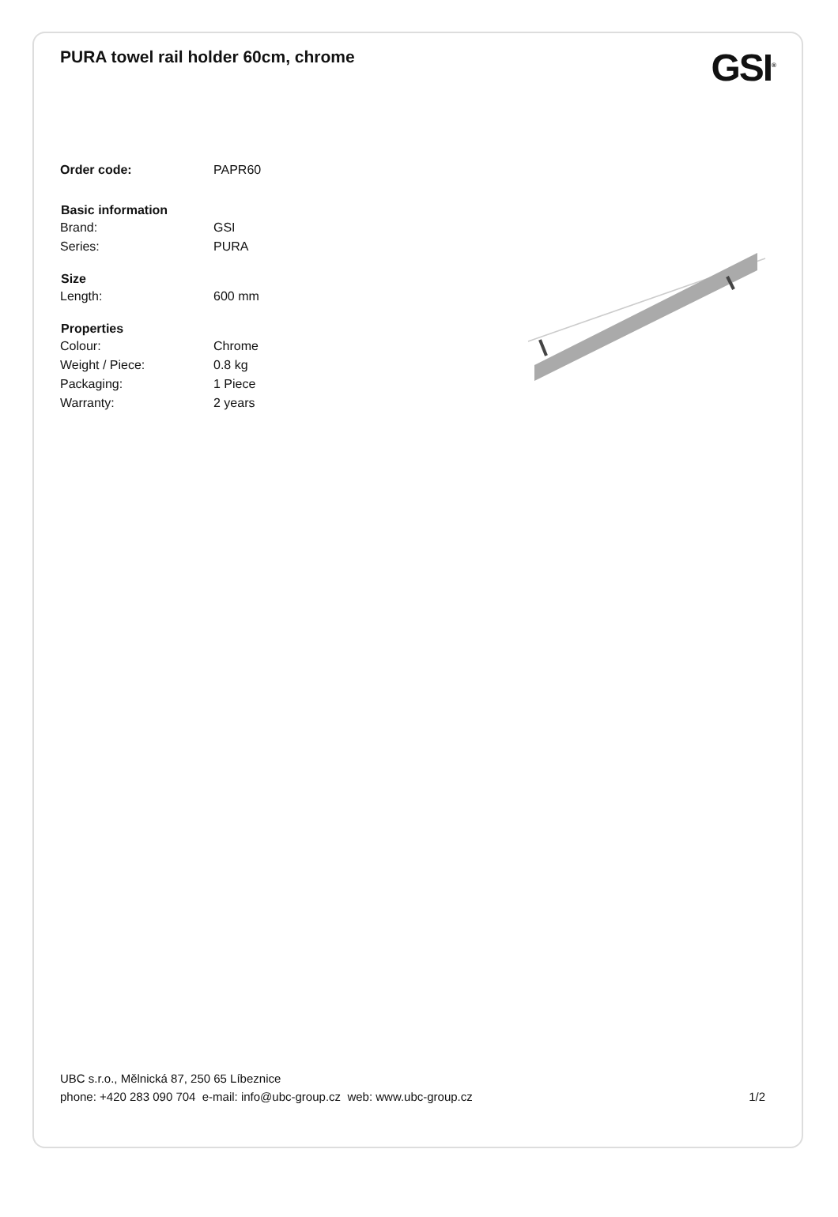PURA towel rail holder 60cm, chrome
GSI<sup>®</sup>
| Order code: | PAPR60 |
| Basic information | |
| Brand: | GSI |
| Series: | PURA |
| Size | |
| Length: | 600 mm |
| Properties | |
| Colour: | Chrome |
| Weight / Piece: | 0.8 kg |
| Packaging: | 1 Piece |
| Warranty: | 2 years |
UBC s.r.o., Mělnická 87, 250 65 Líbeznice
phone: +420 283 090 704 e-mail: info@ubc-group.cz web: www.ubc-group.cz 1/2